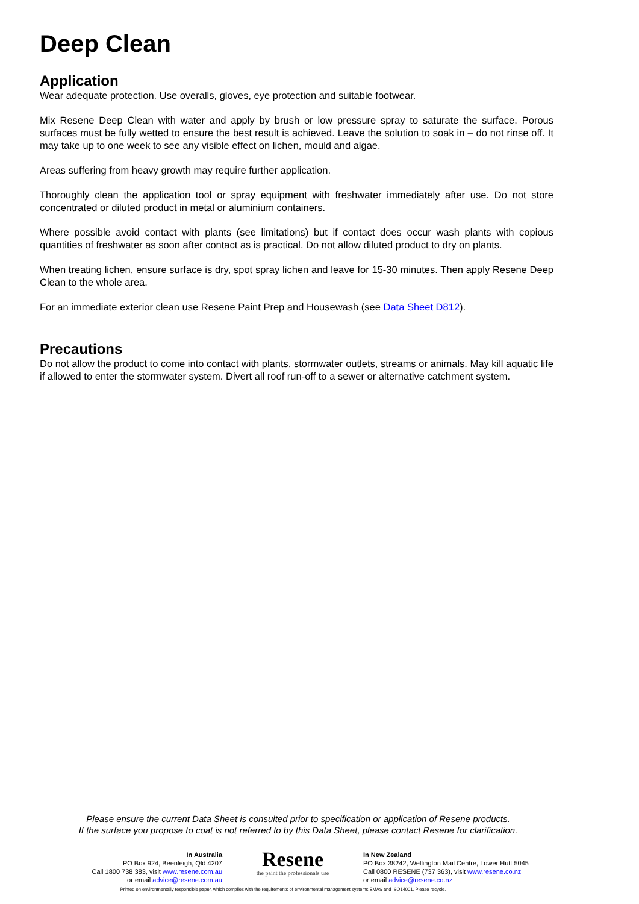Deep Clean
Application
Wear adequate protection. Use overalls, gloves, eye protection and suitable footwear.
Mix Resene Deep Clean with water and apply by brush or low pressure spray to saturate the surface. Porous surfaces must be fully wetted to ensure the best result is achieved. Leave the solution to soak in – do not rinse off. It may take up to one week to see any visible effect on lichen, mould and algae.
Areas suffering from heavy growth may require further application.
Thoroughly clean the application tool or spray equipment with freshwater immediately after use. Do not store concentrated or diluted product in metal or aluminium containers.
Where possible avoid contact with plants (see limitations) but if contact does occur wash plants with copious quantities of freshwater as soon after contact as is practical. Do not allow diluted product to dry on plants.
When treating lichen, ensure surface is dry, spot spray lichen and leave for 15-30 minutes. Then apply Resene Deep Clean to the whole area.
For an immediate exterior clean use Resene Paint Prep and Housewash (see Data Sheet D812).
Precautions
Do not allow the product to come into contact with plants, stormwater outlets, streams or animals. May kill aquatic life if allowed to enter the stormwater system. Divert all roof run-off to a sewer or alternative catchment system.
Please ensure the current Data Sheet is consulted prior to specification or application of Resene products.
If the surface you propose to coat is not referred to by this Data Sheet, please contact Resene for clarification.
In Australia
PO Box 924, Beenleigh, Qld 4207
Call 1800 738 383, visit www.resene.com.au
or email advice@resene.com.au
Resene
the paint the professionals use
In New Zealand
PO Box 38242, Wellington Mail Centre, Lower Hutt 5045
Call 0800 RESENE (737 363), visit www.resene.co.nz
or email advice@resene.co.nz
Printed on environmentally responsible paper, which complies with the requirements of environmental management systems EMAS and ISO14001. Please recycle.